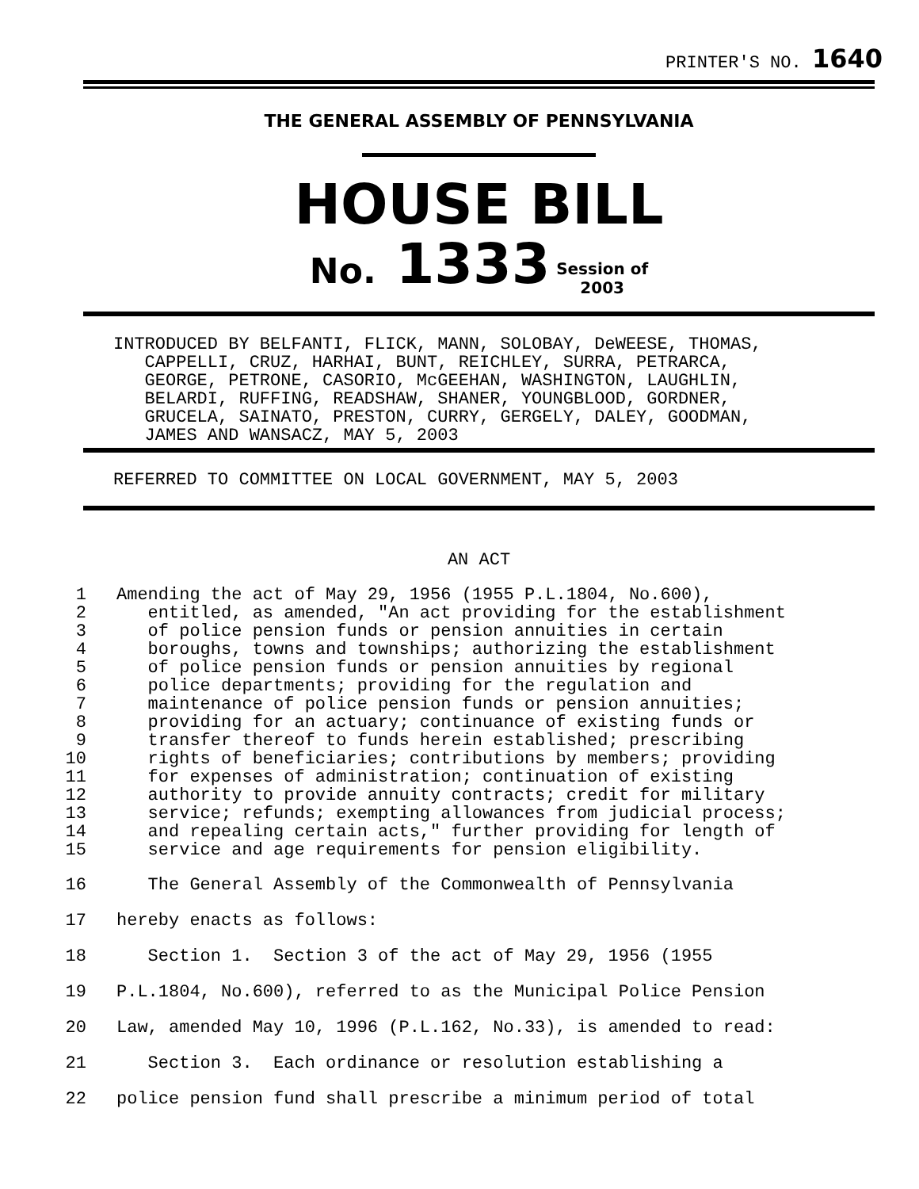PRINTER'S NO. 1640
THE GENERAL ASSEMBLY OF PENNSYLVANIA
HOUSE BILL
No. 1333 Session of
2003
INTRODUCED BY BELFANTI, FLICK, MANN, SOLOBAY, DeWEESE, THOMAS, CAPPELLI, CRUZ, HARHAI, BUNT, REICHLEY, SURRA, PETRARCA, GEORGE, PETRONE, CASORIO, McGEEHAN, WASHINGTON, LAUGHLIN, BELARDI, RUFFING, READSHAW, SHANER, YOUNGBLOOD, GORDNER, GRUCELA, SAINATO, PRESTON, CURRY, GERGELY, DALEY, GOODMAN, JAMES AND WANSACZ, MAY 5, 2003
REFERRED TO COMMITTEE ON LOCAL GOVERNMENT, MAY 5, 2003
AN ACT
1 Amending the act of May 29, 1956 (1955 P.L.1804, No.600),
2 entitled, as amended, "An act providing for the establishment
3 of police pension funds or pension annuities in certain
4 boroughs, towns and townships; authorizing the establishment
5 of police pension funds or pension annuities by regional
6 police departments; providing for the regulation and
7 maintenance of police pension funds or pension annuities;
8 providing for an actuary; continuance of existing funds or
9 transfer thereof to funds herein established; prescribing
10 rights of beneficiaries; contributions by members; providing
11 for expenses of administration; continuation of existing
12 authority to provide annuity contracts; credit for military
13 service; refunds; exempting allowances from judicial process;
14 and repealing certain acts," further providing for length of
15 service and age requirements for pension eligibility.
16 The General Assembly of the Commonwealth of Pennsylvania
17 hereby enacts as follows:
18 Section 1. Section 3 of the act of May 29, 1956 (1955
19 P.L.1804, No.600), referred to as the Municipal Police Pension
20 Law, amended May 10, 1996 (P.L.162, No.33), is amended to read:
21 Section 3. Each ordinance or resolution establishing a
22 police pension fund shall prescribe a minimum period of total